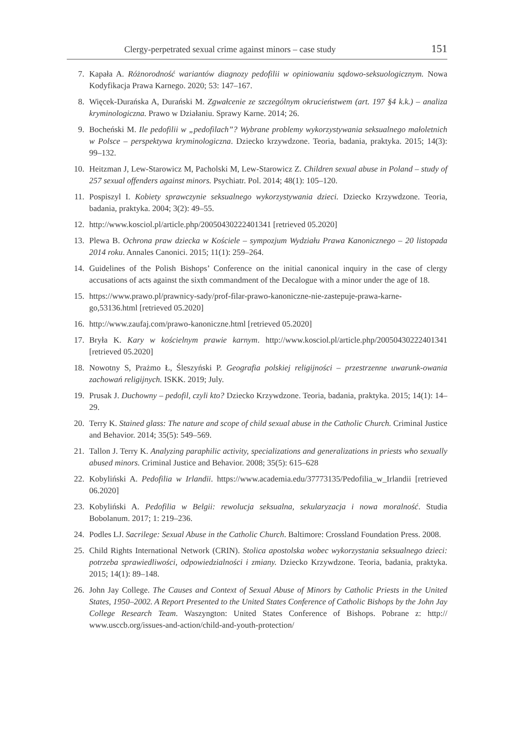Clergy-perpetrated sexual crime against minors – case study 151
7. Kapała A. Różnorodność wariantów diagnozy pedofilii w opiniowaniu sądowo-seksuologicznym. Nowa Kodyfikacja Prawa Karnego. 2020; 53: 147–167.
8. Więcek-Durańska A, Durański M. Zgwałcenie ze szczególnym okrucieństwem (art. 197 §4 k.k.) – analiza kryminologiczna. Prawo w Działaniu. Sprawy Karne. 2014; 26.
9. Bocheński M. Ile pedofilii w „pedofilach”? Wybrane problemy wykorzystywania seksualnego małoletnich w Polsce – perspektywa kryminologiczna. Dziecko krzywdzone. Teoria, badania, praktyka. 2015; 14(3): 99–132.
10. Heitzman J, Lew-Starowicz M, Pacholski M, Lew-Starowicz Z. Children sexual abuse in Poland – study of 257 sexual offenders against minors. Psychiatr. Pol. 2014; 48(1): 105–120.
11. Pospiszyl I. Kobiety sprawczynie seksualnego wykorzystywania dzieci. Dziecko Krzywdzone. Teoria, badania, praktyka. 2004; 3(2): 49–55.
12. http://www.kosciol.pl/article.php/20050430222401341 [retrieved 05.2020]
13. Plewa B. Ochrona praw dziecka w Kościele – sympozjum Wydziału Prawa Kanonicznego – 20 listopada 2014 roku. Annales Canonici. 2015; 11(1): 259–264.
14. Guidelines of the Polish Bishops’ Conference on the initial canonical inquiry in the case of clergy accusations of acts against the sixth commandment of the Decalogue with a minor under the age of 18.
15. https://www.prawo.pl/prawnicy-sady/prof-filar-prawo-kanoniczne-nie-zastepuje-prawa-karne-go,53136.html [retrieved 05.2020]
16. http://www.zaufaj.com/prawo-kanoniczne.html [retrieved 05.2020]
17. Bryła K. Kary w kościelnym prawie karnym. http://www.kosciol.pl/article.php/20050430222401341 [retrieved 05.2020]
18. Nowotny S, Prażmo Ł, Śleszyński P. Geografia polskiej religijności – przestrzenne uwarunk-owania zachowań religijnych. ISKK. 2019; July.
19. Prusak J. Duchowny – pedofil, czyli kto? Dziecko Krzywdzone. Teoria, badania, praktyka. 2015; 14(1): 14–29.
20. Terry K. Stained glass: The nature and scope of child sexual abuse in the Catholic Church. Criminal Justice and Behavior. 2014; 35(5): 549–569.
21. Tallon J. Terry K. Analyzing paraphilic activity, specializations and generalizations in priests who sexually abused minors. Criminal Justice and Behavior. 2008; 35(5): 615–628
22. Kobyliński A. Pedofilia w Irlandii. https://www.academia.edu/37773135/Pedofilia_w_Irlandii [retrieved 06.2020]
23. Kobyliński A. Pedofilia w Belgii: rewolucja seksualna, sekularyzacja i nowa moralność. Studia Bobolanum. 2017; 1: 219–236.
24. Podles LJ. Sacrilege: Sexual Abuse in the Catholic Church. Baltimore: Crossland Foundation Press. 2008.
25. Child Rights International Network (CRIN). Stolica apostolska wobec wykorzystania seksualnego dzieci: potrzeba sprawiedliwości, odpowiedzialności i zmiany. Dziecko Krzywdzone. Teoria, badania, praktyka. 2015; 14(1): 89–148.
26. John Jay College. The Causes and Context of Sexual Abuse of Minors by Catholic Priests in the United States, 1950–2002. A Report Presented to the United States Conference of Catholic Bishops by the John Jay College Research Team. Waszyngton: United States Conference of Bishops. Pobrane z: http:// www.usccb.org/issues-and-action/child-and-youth-protection/